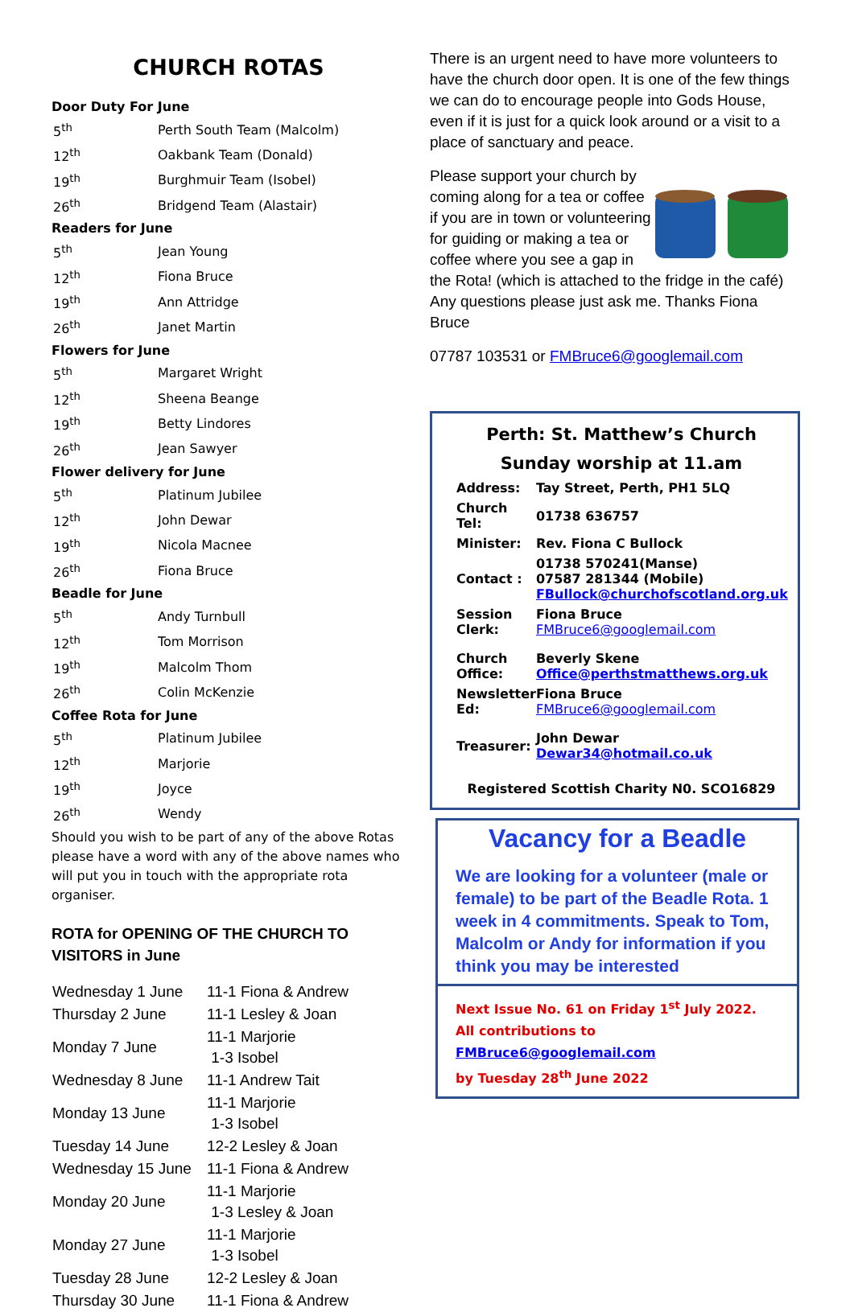CHURCH ROTAS
Door Duty For June
| 5<sup>th</sup> | Perth South Team (Malcolm) |
| 12<sup>th</sup> | Oakbank Team (Donald) |
| 19<sup>th</sup> | Burghmuir Team (Isobel) |
| 26<sup>th</sup> | Bridgend Team (Alastair) |
Readers for June
| 5<sup>th</sup> | Jean Young |
| 12<sup>th</sup> | Fiona Bruce |
| 19<sup>th</sup> | Ann Attridge |
| 26<sup>th</sup> | Janet Martin |
Flowers for June
| 5<sup>th</sup> | Margaret Wright |
| 12<sup>th</sup> | Sheena Beange |
| 19<sup>th</sup> | Betty Lindores |
| 26<sup>th</sup> | Jean Sawyer |
Flower delivery for June
| 5<sup>th</sup> | Platinum Jubilee |
| 12<sup>th</sup> | John Dewar |
| 19<sup>th</sup> | Nicola Macnee |
| 26<sup>th</sup> | Fiona Bruce |
Beadle for June
| 5<sup>th</sup> | Andy Turnbull |
| 12<sup>th</sup> | Tom Morrison |
| 19<sup>th</sup> | Malcolm Thom |
| 26<sup>th</sup> | Colin McKenzie |
Coffee Rota for June
| 5<sup>th</sup> | Platinum Jubilee |
| 12<sup>th</sup> | Marjorie |
| 19<sup>th</sup> | Joyce |
| 26<sup>th</sup> | Wendy |
Should you wish to be part of any of the above Rotas please have a word with any of the above names who will put you in touch with the appropriate rota organiser.
ROTA for OPENING OF THE CHURCH TO VISITORS in June
| Wednesday 1 June | 11-1 Fiona & Andrew |
| Thursday 2 June | 11-1 Lesley & Joan |
| Monday 7 June | 11-1 Marjorie 1-3 Isobel |
| Wednesday 8 June | 11-1 Andrew Tait |
| Monday 13 June | 11-1 Marjorie 1-3 Isobel |
| Tuesday 14 June | 12-2 Lesley & Joan |
| Wednesday 15 June | 11-1 Fiona & Andrew |
| Monday 20 June | 11-1 Marjorie 1-3 Lesley & Joan |
| Monday 27 June | 11-1 Marjorie 1-3 Isobel |
| Tuesday 28 June | 12-2 Lesley & Joan |
| Thursday 30 June | 11-1 Fiona & Andrew |
There is an urgent need to have more volunteers to have the church door open. It is one of the few things we can do to encourage people into Gods House, even if it is just for a quick look around or a visit to a place of sanctuary and peace.
Please support your church by coming along for a tea or coffee if you are in town or volunteering for guiding or making a tea or coffee where you see a gap in the Rota! (which is attached to the fridge in the café) Any questions please just ask me. Thanks Fiona Bruce
07787 103531 or FMBruce6@googlemail.com
Perth: St. Matthew’s Church
Sunday worship at 11.am
| Address: | Tay Street, Perth, PH1 5LQ |
| Church Tel: | 01738 636757 |
| Minister: | Rev. Fiona C Bullock |
| Contact : | 01738 570241(Manse) 07587 281344 (Mobile) FBullock@churchofscotland.org.uk |
| Session Clerk: | Fiona Bruce FMBruce6@googlemail.com |
| Church Office: | Beverly Skene Office@perthstmatthews.org.uk |
| Newsletter Ed: | Fiona Bruce FMBruce6@googlemail.com |
| Treasurer: | John Dewar Dewar34@hotmail.co.uk |
Registered Scottish Charity N0. SCO16829
Vacancy for a Beadle
We are looking for a volunteer (male or female) to be part of the Beadle Rota. 1 week in 4 commitments. Speak to Tom, Malcolm or Andy for information if you think you may be interested
Next Issue No. 61 on Friday 1<sup>st</sup> July 2022.
All contributions to FMBruce6@googlemail.com
by Tuesday 28<sup>th</sup> June 2022